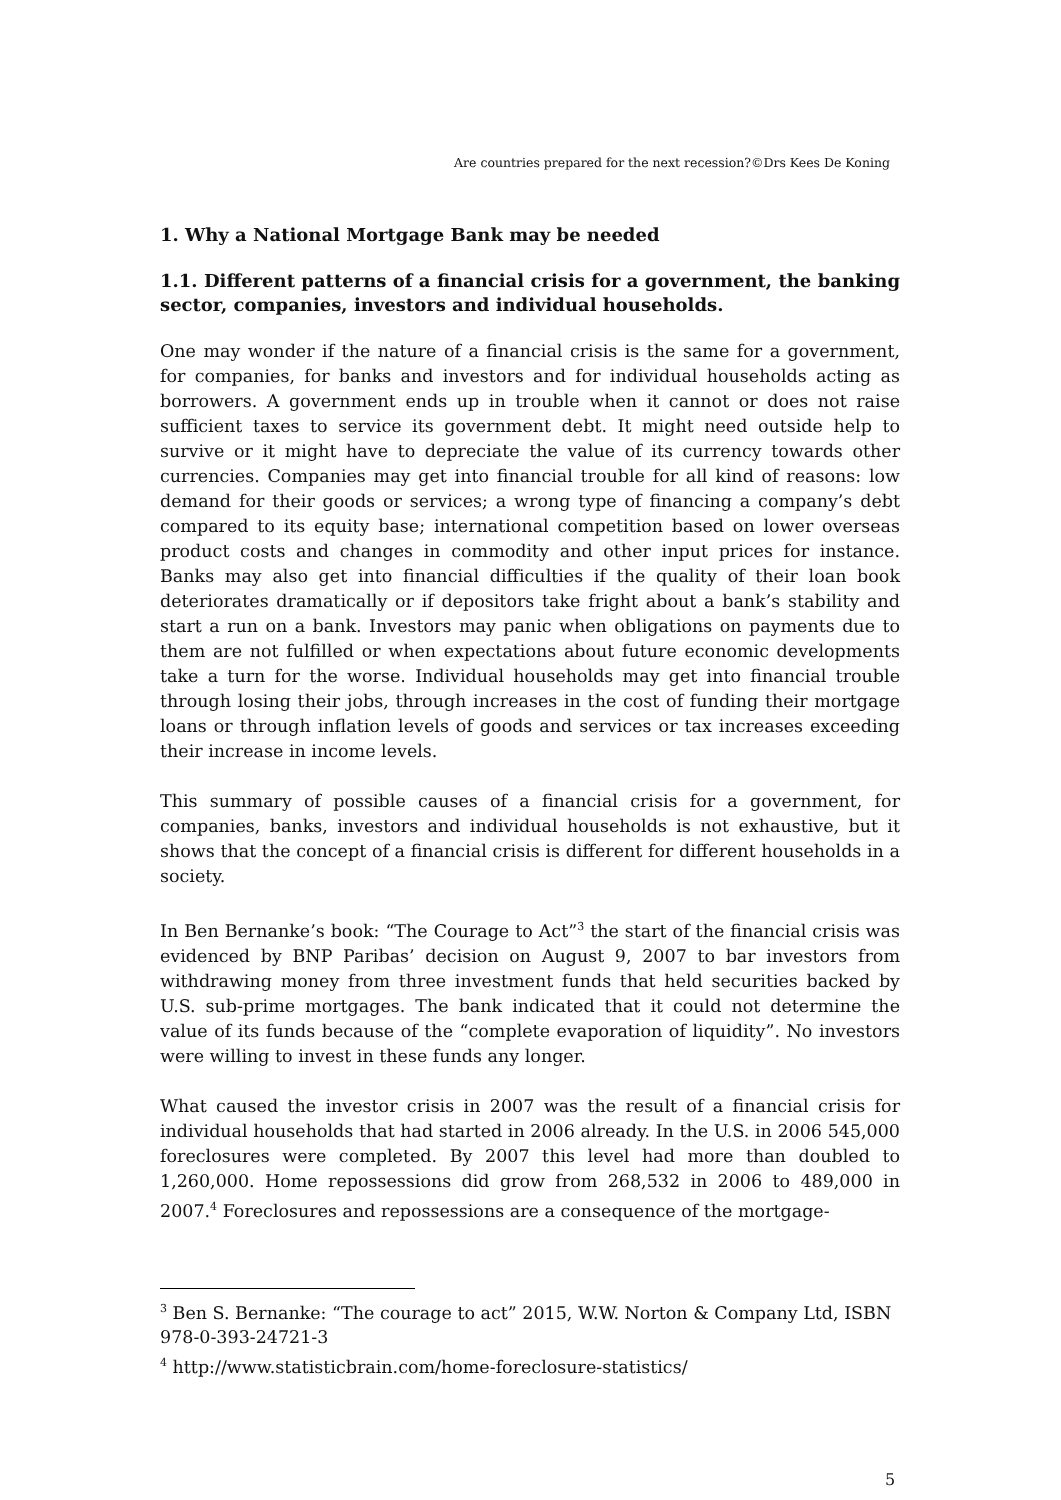Are countries prepared for the next recession?©Drs Kees De Koning
1. Why a National Mortgage Bank may be needed
1.1. Different patterns of a financial crisis for a government, the banking sector, companies, investors and individual households.
One may wonder if the nature of a financial crisis is the same for a government, for companies, for banks and investors and for individual households acting as borrowers. A government ends up in trouble when it cannot or does not raise sufficient taxes to service its government debt. It might need outside help to survive or it might have to depreciate the value of its currency towards other currencies. Companies may get into financial trouble for all kind of reasons: low demand for their goods or services; a wrong type of financing a company’s debt compared to its equity base; international competition based on lower overseas product costs and changes in commodity and other input prices for instance. Banks may also get into financial difficulties if the quality of their loan book deteriorates dramatically or if depositors take fright about a bank’s stability and start a run on a bank. Investors may panic when obligations on payments due to them are not fulfilled or when expectations about future economic developments take a turn for the worse. Individual households may get into financial trouble through losing their jobs, through increases in the cost of funding their mortgage loans or through inflation levels of goods and services or tax increases exceeding their increase in income levels.
This summary of possible causes of a financial crisis for a government, for companies, banks, investors and individual households is not exhaustive, but it shows that the concept of a financial crisis is different for different households in a society.
In Ben Bernanke’s book: “The Courage to Act”<sup>3</sup> the start of the financial crisis was evidenced by BNP Paribas’ decision on August 9, 2007 to bar investors from withdrawing money from three investment funds that held securities backed by U.S. sub-prime mortgages. The bank indicated that it could not determine the value of its funds because of the “complete evaporation of liquidity”. No investors were willing to invest in these funds any longer.
What caused the investor crisis in 2007 was the result of a financial crisis for individual households that had started in 2006 already. In the U.S. in 2006 545,000 foreclosures were completed. By 2007 this level had more than doubled to 1,260,000. Home repossessions did grow from 268,532 in 2006 to 489,000 in 2007.<sup>4</sup> Foreclosures and repossessions are a consequence of the mortgage-
<sup>3</sup> Ben S. Bernanke: “The courage to act” 2015, W.W. Norton & Company Ltd, ISBN 978-0-393-24721-3
<sup>4</sup> http://www.statisticbrain.com/home-foreclosure-statistics/
5